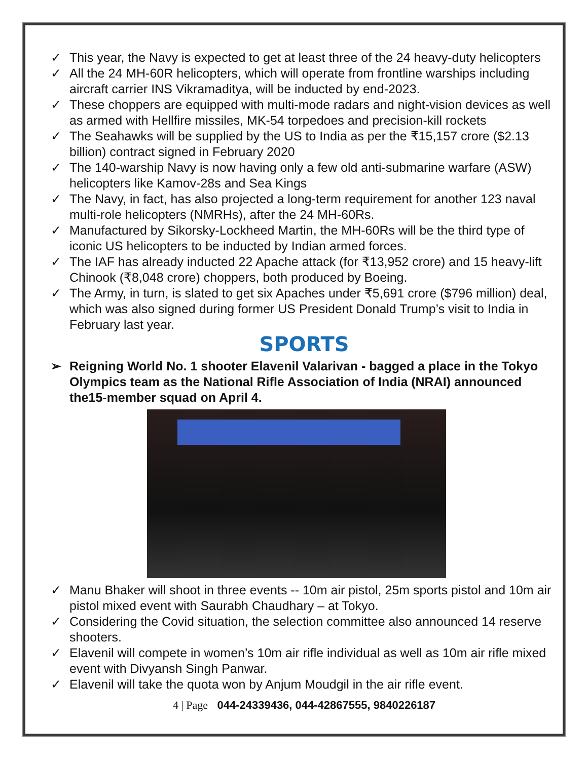✓ This year, the Navy is expected to get at least three of the 24 heavy-duty helicopters
✓ All the 24 MH-60R helicopters, which will operate from frontline warships including aircraft carrier INS Vikramaditya, will be inducted by end-2023.
✓ These choppers are equipped with multi-mode radars and night-vision devices as well as armed with Hellfire missiles, MK-54 torpedoes and precision-kill rockets
✓ The Seahawks will be supplied by the US to India as per the ₹15,157 crore ($2.13 billion) contract signed in February 2020
✓ The 140-warship Navy is now having only a few old anti-submarine warfare (ASW) helicopters like Kamov-28s and Sea Kings
✓ The Navy, in fact, has also projected a long-term requirement for another 123 naval multi-role helicopters (NMRHs), after the 24 MH-60Rs.
✓ Manufactured by Sikorsky-Lockheed Martin, the MH-60Rs will be the third type of iconic US helicopters to be inducted by Indian armed forces.
✓ The IAF has already inducted 22 Apache attack (for ₹13,952 crore) and 15 heavy-lift Chinook (₹8,048 crore) choppers, both produced by Boeing.
✓ The Army, in turn, is slated to get six Apaches under ₹5,691 crore ($796 million) deal, which was also signed during former US President Donald Trump’s visit to India in February last year.
SPORTS
➢ Reigning World No. 1 shooter Elavenil Valarivan - bagged a place in the Tokyo Olympics team as the National Rifle Association of India (NRAI) announced the15-member squad on April 4.
✓ Manu Bhaker will shoot in three events -- 10m air pistol, 25m sports pistol and 10m air pistol mixed event with Saurabh Chaudhary – at Tokyo.
✓ Considering the Covid situation, the selection committee also announced 14 reserve shooters.
✓ Elavenil will compete in women’s 10m air rifle individual as well as 10m air rifle mixed event with Divyansh Singh Panwar.
✓ Elavenil will take the quota won by Anjum Moudgil in the air rifle event.
4 | Page 044-24339436, 044-42867555, 9840226187